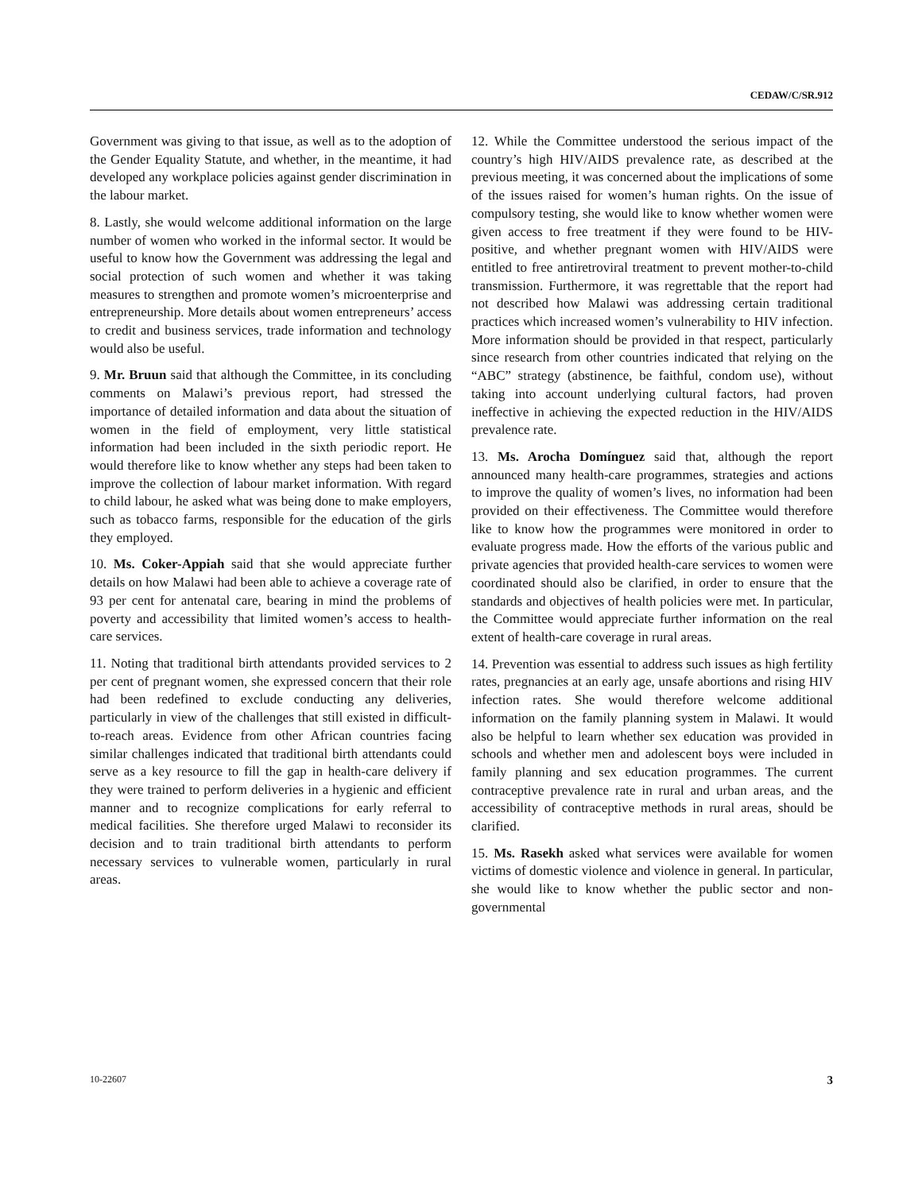CEDAW/C/SR.912
Government was giving to that issue, as well as to the adoption of the Gender Equality Statute, and whether, in the meantime, it had developed any workplace policies against gender discrimination in the labour market.
8. Lastly, she would welcome additional information on the large number of women who worked in the informal sector. It would be useful to know how the Government was addressing the legal and social protection of such women and whether it was taking measures to strengthen and promote women’s microenterprise and entrepreneurship. More details about women entrepreneurs’ access to credit and business services, trade information and technology would also be useful.
9. Mr. Bruun said that although the Committee, in its concluding comments on Malawi’s previous report, had stressed the importance of detailed information and data about the situation of women in the field of employment, very little statistical information had been included in the sixth periodic report. He would therefore like to know whether any steps had been taken to improve the collection of labour market information. With regard to child labour, he asked what was being done to make employers, such as tobacco farms, responsible for the education of the girls they employed.
10. Ms. Coker-Appiah said that she would appreciate further details on how Malawi had been able to achieve a coverage rate of 93 per cent for antenatal care, bearing in mind the problems of poverty and accessibility that limited women’s access to health-care services.
11. Noting that traditional birth attendants provided services to 2 per cent of pregnant women, she expressed concern that their role had been redefined to exclude conducting any deliveries, particularly in view of the challenges that still existed in difficult-to-reach areas. Evidence from other African countries facing similar challenges indicated that traditional birth attendants could serve as a key resource to fill the gap in health-care delivery if they were trained to perform deliveries in a hygienic and efficient manner and to recognize complications for early referral to medical facilities. She therefore urged Malawi to reconsider its decision and to train traditional birth attendants to perform necessary services to vulnerable women, particularly in rural areas.
12. While the Committee understood the serious impact of the country’s high HIV/AIDS prevalence rate, as described at the previous meeting, it was concerned about the implications of some of the issues raised for women’s human rights. On the issue of compulsory testing, she would like to know whether women were given access to free treatment if they were found to be HIV-positive, and whether pregnant women with HIV/AIDS were entitled to free antiretroviral treatment to prevent mother-to-child transmission. Furthermore, it was regrettable that the report had not described how Malawi was addressing certain traditional practices which increased women’s vulnerability to HIV infection. More information should be provided in that respect, particularly since research from other countries indicated that relying on the “ABC” strategy (abstinence, be faithful, condom use), without taking into account underlying cultural factors, had proven ineffective in achieving the expected reduction in the HIV/AIDS prevalence rate.
13. Ms. Arocha Domínguez said that, although the report announced many health-care programmes, strategies and actions to improve the quality of women’s lives, no information had been provided on their effectiveness. The Committee would therefore like to know how the programmes were monitored in order to evaluate progress made. How the efforts of the various public and private agencies that provided health-care services to women were coordinated should also be clarified, in order to ensure that the standards and objectives of health policies were met. In particular, the Committee would appreciate further information on the real extent of health-care coverage in rural areas.
14. Prevention was essential to address such issues as high fertility rates, pregnancies at an early age, unsafe abortions and rising HIV infection rates. She would therefore welcome additional information on the family planning system in Malawi. It would also be helpful to learn whether sex education was provided in schools and whether men and adolescent boys were included in family planning and sex education programmes. The current contraceptive prevalence rate in rural and urban areas, and the accessibility of contraceptive methods in rural areas, should be clarified.
15. Ms. Rasekh asked what services were available for women victims of domestic violence and violence in general. In particular, she would like to know whether the public sector and non-governmental
10-22607 3